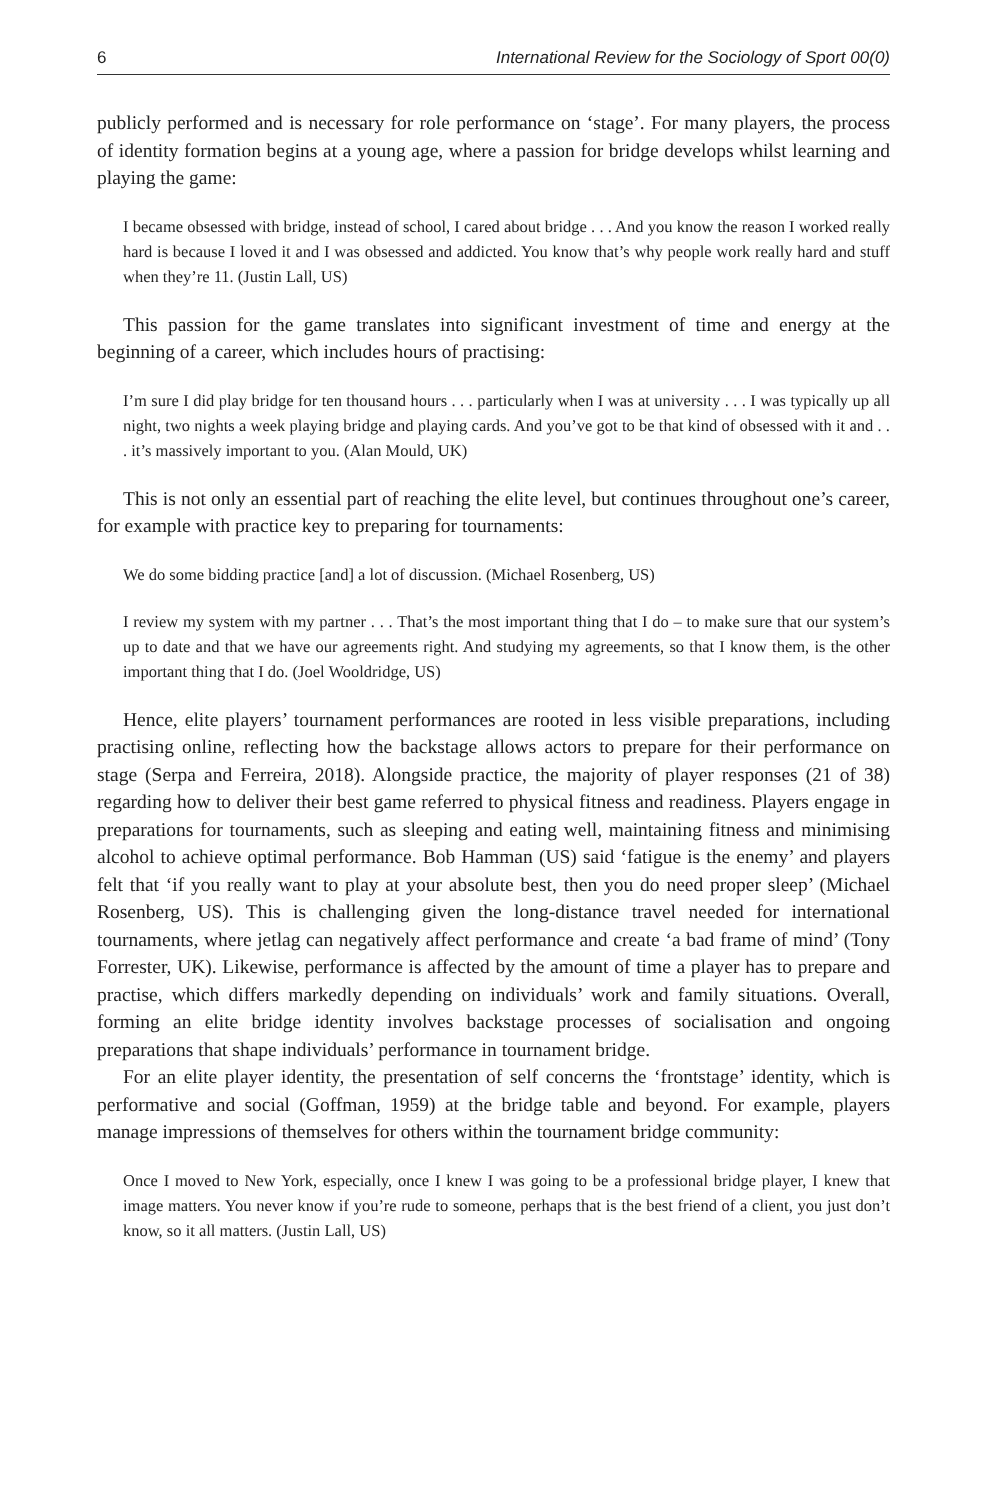6 International Review for the Sociology of Sport 00(0)
publicly performed and is necessary for role performance on ‘stage’. For many players, the process of identity formation begins at a young age, where a passion for bridge develops whilst learning and playing the game:
I became obsessed with bridge, instead of school, I cared about bridge . . . And you know the reason I worked really hard is because I loved it and I was obsessed and addicted. You know that’s why people work really hard and stuff when they’re 11. (Justin Lall, US)
This passion for the game translates into significant investment of time and energy at the beginning of a career, which includes hours of practising:
I’m sure I did play bridge for ten thousand hours . . . particularly when I was at university . . . I was typically up all night, two nights a week playing bridge and playing cards. And you’ve got to be that kind of obsessed with it and . . . it’s massively important to you. (Alan Mould, UK)
This is not only an essential part of reaching the elite level, but continues throughout one’s career, for example with practice key to preparing for tournaments:
We do some bidding practice [and] a lot of discussion. (Michael Rosenberg, US)
I review my system with my partner . . . That’s the most important thing that I do – to make sure that our system’s up to date and that we have our agreements right. And studying my agreements, so that I know them, is the other important thing that I do. (Joel Wooldridge, US)
Hence, elite players’ tournament performances are rooted in less visible preparations, including practising online, reflecting how the backstage allows actors to prepare for their performance on stage (Serpa and Ferreira, 2018). Alongside practice, the majority of player responses (21 of 38) regarding how to deliver their best game referred to physical fitness and readiness. Players engage in preparations for tournaments, such as sleeping and eating well, maintaining fitness and minimising alcohol to achieve optimal performance. Bob Hamman (US) said ‘fatigue is the enemy’ and players felt that ‘if you really want to play at your absolute best, then you do need proper sleep’ (Michael Rosenberg, US). This is challenging given the long-distance travel needed for international tournaments, where jetlag can negatively affect performance and create ‘a bad frame of mind’ (Tony Forrester, UK). Likewise, performance is affected by the amount of time a player has to prepare and practise, which differs markedly depending on individuals’ work and family situations. Overall, forming an elite bridge identity involves backstage processes of socialisation and ongoing preparations that shape individuals’ performance in tournament bridge.
For an elite player identity, the presentation of self concerns the ‘frontstage’ identity, which is performative and social (Goffman, 1959) at the bridge table and beyond. For example, players manage impressions of themselves for others within the tournament bridge community:
Once I moved to New York, especially, once I knew I was going to be a professional bridge player, I knew that image matters. You never know if you’re rude to someone, perhaps that is the best friend of a client, you just don’t know, so it all matters. (Justin Lall, US)